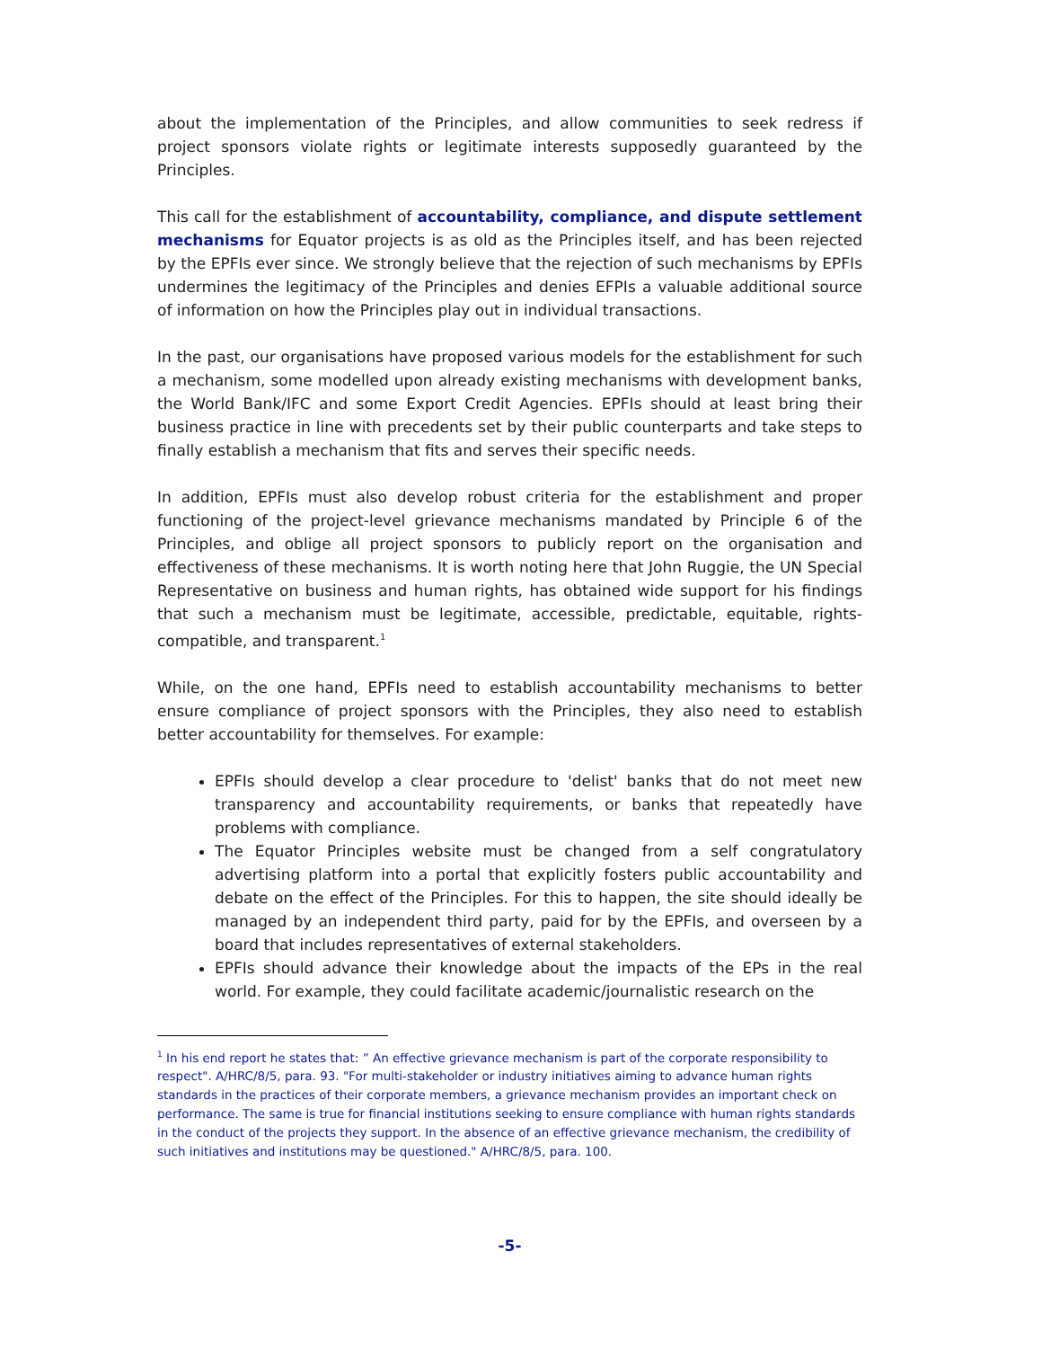about the implementation of the Principles, and allow communities to seek redress if project sponsors violate rights or legitimate interests supposedly guaranteed by the Principles.
This call for the establishment of accountability, compliance, and dispute settlement mechanisms for Equator projects is as old as the Principles itself, and has been rejected by the EPFIs ever since. We strongly believe that the rejection of such mechanisms by EPFIs undermines the legitimacy of the Principles and denies EFPIs a valuable additional source of information on how the Principles play out in individual transactions.
In the past, our organisations have proposed various models for the establishment for such a mechanism, some modelled upon already existing mechanisms with development banks, the World Bank/IFC and some Export Credit Agencies. EPFIs should at least bring their business practice in line with precedents set by their public counterparts and take steps to finally establish a mechanism that fits and serves their specific needs.
In addition, EPFIs must also develop robust criteria for the establishment and proper functioning of the project-level grievance mechanisms mandated by Principle 6 of the Principles, and oblige all project sponsors to publicly report on the organisation and effectiveness of these mechanisms. It is worth noting here that John Ruggie, the UN Special Representative on business and human rights, has obtained wide support for his findings that such a mechanism must be legitimate, accessible, predictable, equitable, rights-compatible, and transparent.<sup>1</sup>
While, on the one hand, EPFIs need to establish accountability mechanisms to better ensure compliance of project sponsors with the Principles, they also need to establish better accountability for themselves. For example:
EPFIs should develop a clear procedure to 'delist' banks that do not meet new transparency and accountability requirements, or banks that repeatedly have problems with compliance.
The Equator Principles website must be changed from a self congratulatory advertising platform into a portal that explicitly fosters public accountability and debate on the effect of the Principles. For this to happen, the site should ideally be managed by an independent third party, paid for by the EPFIs, and overseen by a board that includes representatives of external stakeholders.
EPFIs should advance their knowledge about the impacts of the EPs in the real world. For example, they could facilitate academic/journalistic research on the
<sup>1</sup> In his end report he states that: ” An effective grievance mechanism is part of the corporate responsibility to respect". A/HRC/8/5, para. 93. "For multi-stakeholder or industry initiatives aiming to advance human rights standards in the practices of their corporate members, a grievance mechanism provides an important check on performance. The same is true for financial institutions seeking to ensure compliance with human rights standards in the conduct of the projects they support. In the absence of an effective grievance mechanism, the credibility of such initiatives and institutions may be questioned." A/HRC/8/5, para. 100.
-5-